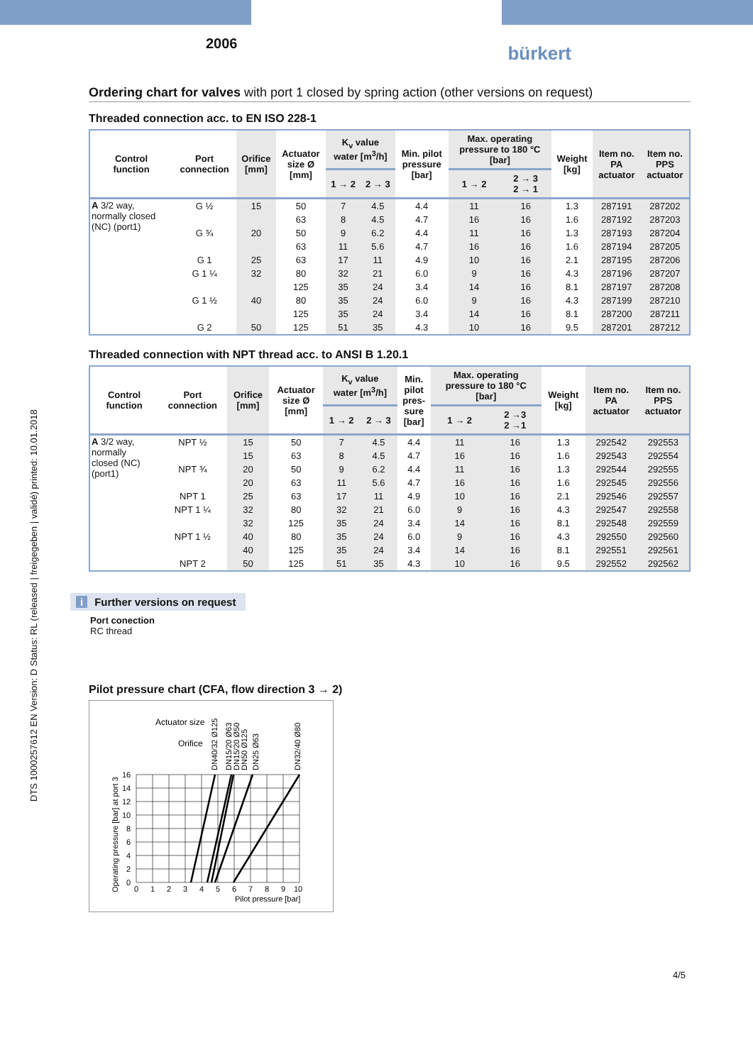DTS 1000257612 EN Version: D Status: RL (released | freigegeben | validé) printed: 10.01.2018
2006
bürkert
Ordering chart for valves with port 1 closed by spring action (other versions on request)
Threaded connection acc. to EN ISO 228-1
| Control function | Port connection | Orifice [mm] | Actuator size Ø [mm] | K<sub>v</sub> value water [m<sup>3</sup>/h] | | Min. pilot pressure [bar] | Max. operating pressure to 180 °C [bar] | | Weight [kg] | Item no. PA actuator | Item no. PPS actuator |
| --- | --- | --- | --- | --- | --- | --- | --- | --- | --- | --- | --- |
| | | | | 1 → 2 | 2 → 3 | | 1 → 2 | 2 → 3 2 → 1 | | | |
| A 3/2 way, normally closed (NC) (port1) | G ½ | 15 | 50 | 7 | 4.5 | 4.4 | 11 | 16 | 1.3 | 287191 | 287202 |
| | | | 63 | 8 | 4.5 | 4.7 | 16 | 16 | 1.6 | 287192 | 287203 |
| | G ¾ | 20 | 50 | 9 | 6.2 | 4.4 | 11 | 16 | 1.3 | 287193 | 287204 |
| | | | 63 | 11 | 5.6 | 4.7 | 16 | 16 | 1.6 | 287194 | 287205 |
| | G 1 | 25 | 63 | 17 | 11 | 4.9 | 10 | 16 | 2.1 | 287195 | 287206 |
| | G 1 ¼ | 32 | 80 | 32 | 21 | 6.0 | 9 | 16 | 4.3 | 287196 | 287207 |
| | | | 125 | 35 | 24 | 3.4 | 14 | 16 | 8.1 | 287197 | 287208 |
| | G 1 ½ | 40 | 80 | 35 | 24 | 6.0 | 9 | 16 | 4.3 | 287199 | 287210 |
| | | | 125 | 35 | 24 | 3.4 | 14 | 16 | 8.1 | 287200 | 287211 |
| | G 2 | 50 | 125 | 51 | 35 | 4.3 | 10 | 16 | 9.5 | 287201 | 287212 |
Threaded connection with NPT thread acc. to ANSI B 1.20.1
| Control function | Port connection | Orifice [mm] | Actuator size Ø [mm] | K<sub>v</sub> value water [m<sup>3</sup>/h] | | Min. pilot pres- sure [bar] | Max. operating pressure to 180 °C [bar] | | Weight [kg] | Item no. PA actuator | Item no. PPS actuator |
| --- | --- | --- | --- | --- | --- | --- | --- | --- | --- | --- | --- |
| | | | | 1 → 2 | 2 → 3 | | 1 → 2 | 2 →3 2 →1 | | | |
| A 3/2 way, normally closed (NC) (port1) | NPT ½ | 15 | 50 | 7 | 4.5 | 4.4 | 11 | 16 | 1.3 | 292542 | 292553 |
| | | 15 | 63 | 8 | 4.5 | 4.7 | 16 | 16 | 1.6 | 292543 | 292554 |
| | NPT ¾ | 20 | 50 | 9 | 6.2 | 4.4 | 11 | 16 | 1.3 | 292544 | 292555 |
| | | 20 | 63 | 11 | 5.6 | 4.7 | 16 | 16 | 1.6 | 292545 | 292556 |
| | NPT 1 | 25 | 63 | 17 | 11 | 4.9 | 10 | 16 | 2.1 | 292546 | 292557 |
| | NPT 1 ¼ | 32 | 80 | 32 | 21 | 6.0 | 9 | 16 | 4.3 | 292547 | 292558 |
| | | 32 | 125 | 35 | 24 | 3.4 | 14 | 16 | 8.1 | 292548 | 292559 |
| | NPT 1 ½ | 40 | 80 | 35 | 24 | 6.0 | 9 | 16 | 4.3 | 292550 | 292560 |
| | | 40 | 125 | 35 | 24 | 3.4 | 14 | 16 | 8.1 | 292551 | 292561 |
| | NPT 2 | 50 | 125 | 51 | 35 | 4.3 | 10 | 16 | 9.5 | 292552 | 292562 |
i Further versions on request
Port conection
RC thread
Pilot pressure chart (CFA, flow direction 3 → 2)
Actuator size
Orifice
DN40/32 Ø125
DN15/20 Ø63
DN15/20 Ø50
DN50 Ø125
DN25 Ø63
DN32/40 Ø80
Operating pressure [bar] at port 3
16
14
12
10
8
6
4
2
0
0
1
2
3
4
5
6
7
8
9
10
Pilot pressure [bar]
4/5